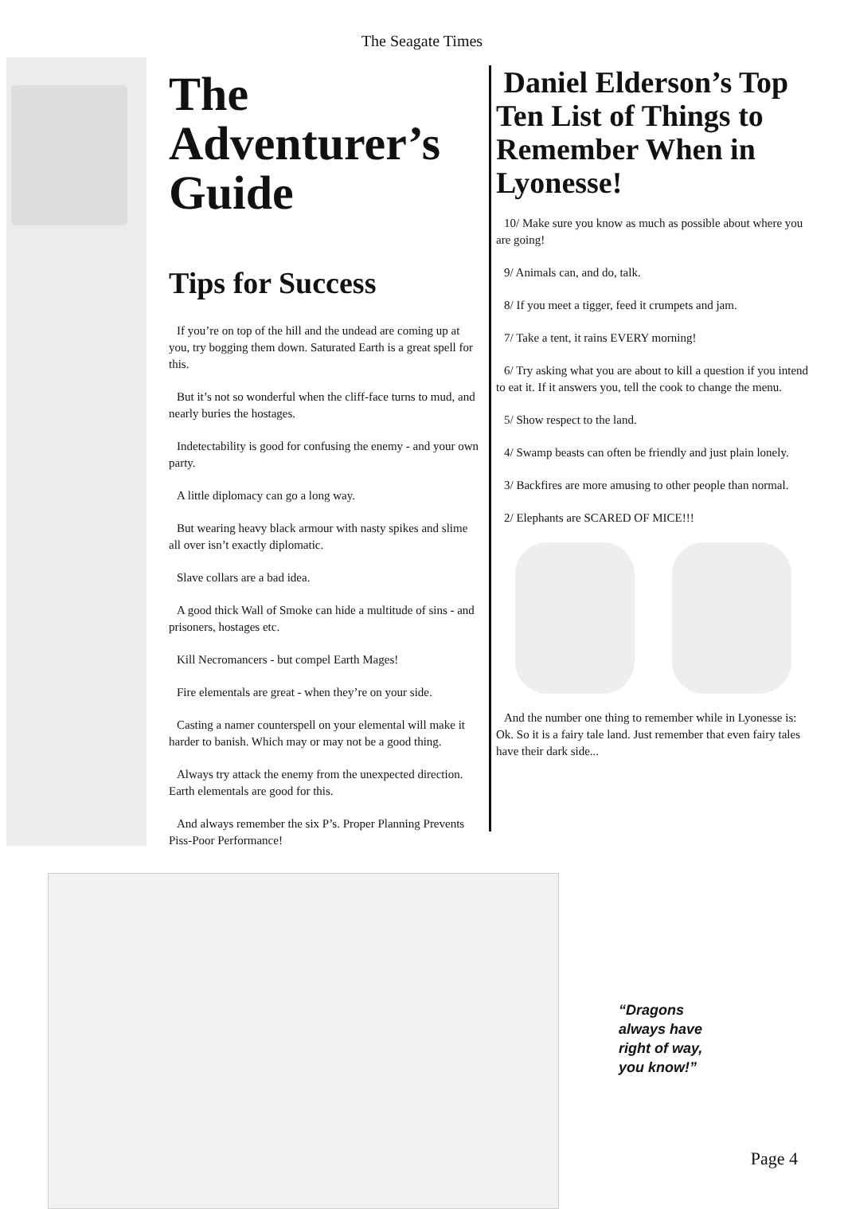The Seagate Times
The Adventurer’s Guide
Tips for Success
If you’re on top of the hill and the undead are coming up at you, try bogging them down. Saturated Earth is a great spell for this.
But it’s not so wonderful when the cliff-face turns to mud, and nearly buries the hostages.
Indetectability is good for confusing the enemy - and your own party.
A little diplomacy can go a long way.
But wearing heavy black armour with nasty spikes and slime all over isn’t exactly diplomatic.
Slave collars are a bad idea.
A good thick Wall of Smoke can hide a multitude of sins - and prisoners, hostages etc.
Kill Necromancers - but compel Earth Mages!
Fire elementals are great - when they’re on your side.
Casting a namer counterspell on your elemental will make it harder to banish. Which may or may not be a good thing.
Always try attack the enemy from the unexpected direction. Earth elementals are good for this.
And always remember the six P’s. Proper Planning Prevents Piss-Poor Performance!
Daniel Elderson’s Top Ten List of Things to Remember When in Lyonesse!
10/ Make sure you know as much as possible about where you are going!
9/ Animals can, and do, talk.
8/ If you meet a tigger, feed it crumpets and jam.
7/ Take a tent, it rains EVERY morning!
6/ Try asking what you are about to kill a question if you intend to eat it. If it answers you, tell the cook to change the menu.
5/ Show respect to the land.
4/ Swamp beasts can often be friendly and just plain lonely.
3/ Backfires are more amusing to other people than normal.
2/ Elephants are SCARED OF MICE!!!
And the number one thing to remember while in Lyonesse is: Ok. So it is a fairy tale land. Just remember that even fairy tales have their dark side...
“Dragons always have right of way, you know!”
Page 4